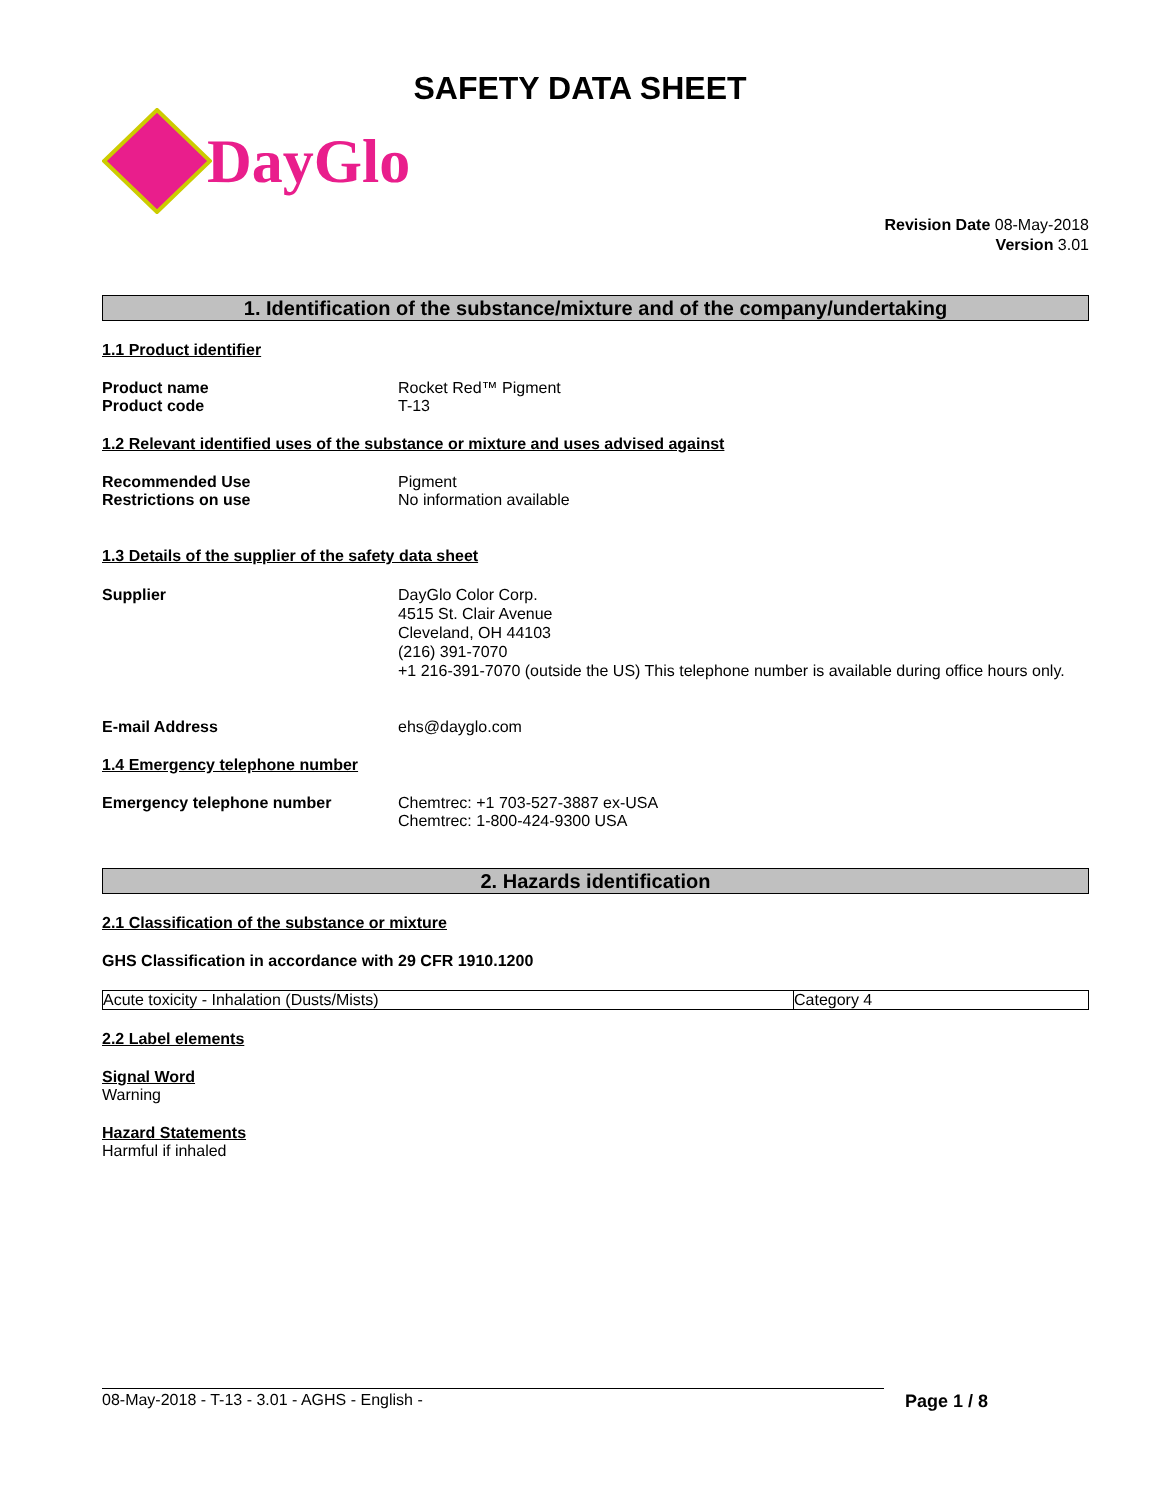SAFETY DATA SHEET
DayGlo
Revision Date 08-May-2018
Version 3.01
1. Identification of the substance/mixture and of the company/undertaking
1.1 Product identifier
Product name
Product code
Rocket Red™ Pigment
T-13
1.2 Relevant identified uses of the substance or mixture and uses advised against
Recommended Use
Restrictions on use
Pigment
No information available
1.3 Details of the supplier of the safety data sheet
Supplier DayGlo Color Corp.
4515 St. Clair Avenue
Cleveland, OH 44103
(216) 391-7070
+1 216-391-7070 (outside the US) This telephone number is available during office hours only.
E-mail Address ehs@dayglo.com
1.4 Emergency telephone number
Emergency telephone number Chemtrec: +1 703-527-3887 ex-USA
Chemtrec: 1-800-424-9300 USA
2. Hazards identification
2.1 Classification of the substance or mixture
GHS Classification in accordance with 29 CFR 1910.1200
| Acute toxicity - Inhalation (Dusts/Mists) | Category 4 |
2.2 Label elements
Signal Word
Warning
Hazard Statements
Harmful if inhaled
08-May-2018 - T-13 - 3.01 - AGHS - English - Page 1 / 8